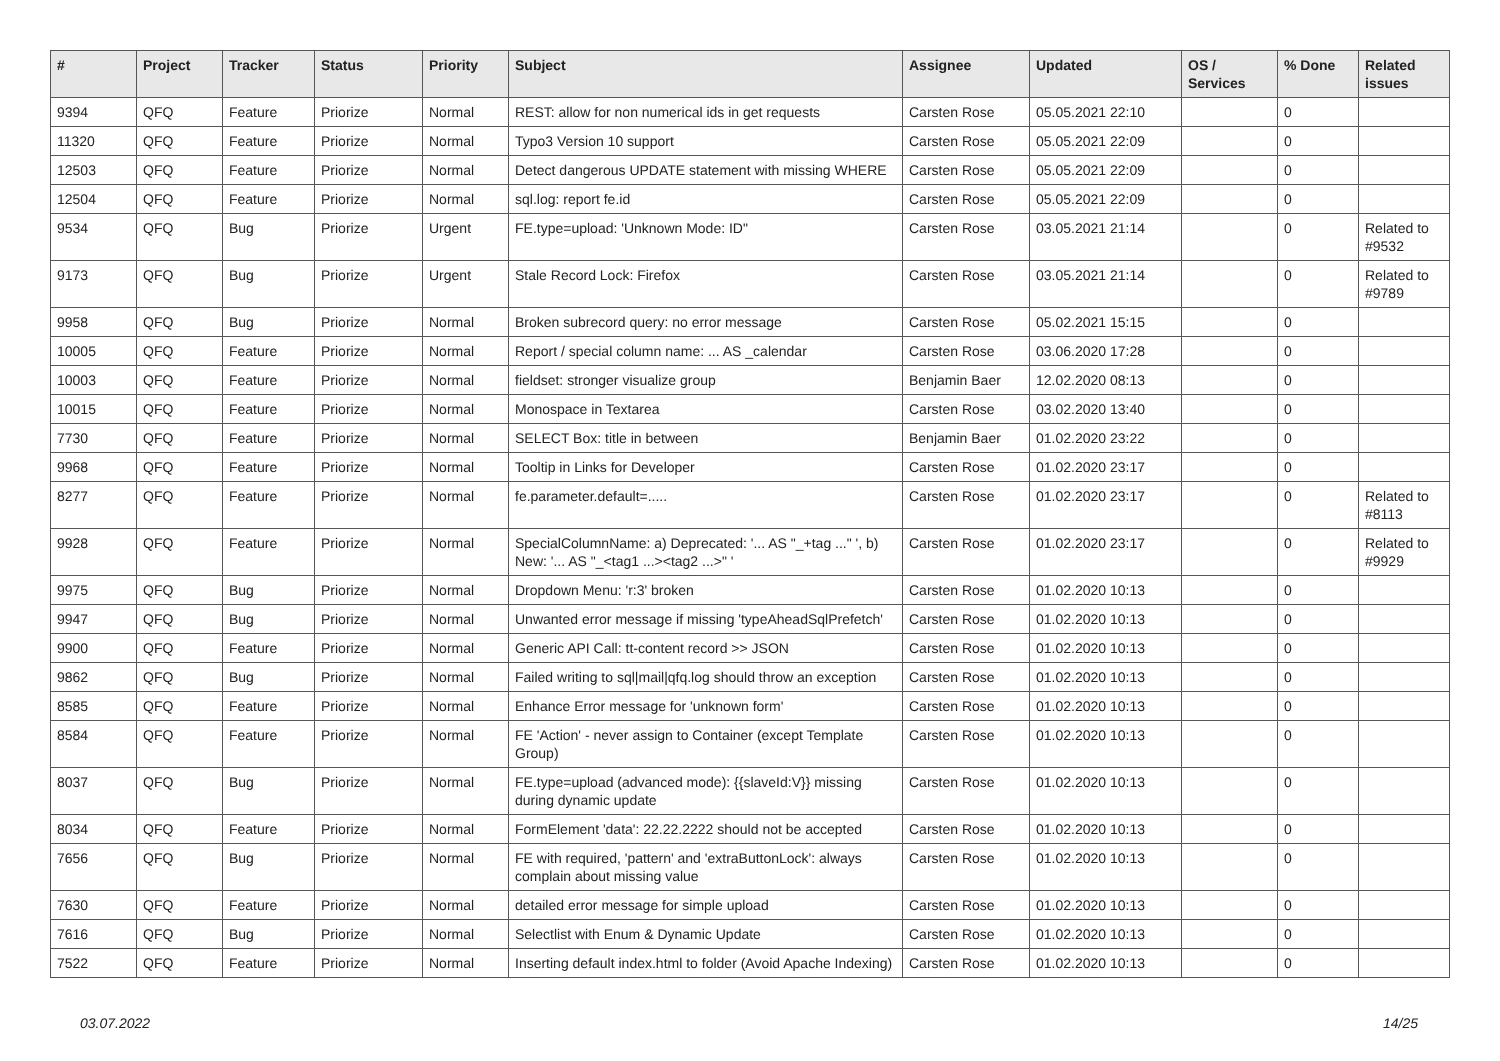| # | Project | Tracker | Status | Priority | Subject | Assignee | Updated | OS / Services | % Done | Related issues |
| --- | --- | --- | --- | --- | --- | --- | --- | --- | --- | --- |
| 9394 | QFQ | Feature | Priorize | Normal | REST: allow for non numerical ids in get requests | Carsten Rose | 05.05.2021 22:10 | | 0 | |
| 11320 | QFQ | Feature | Priorize | Normal | Typo3 Version 10 support | Carsten Rose | 05.05.2021 22:09 | | 0 | |
| 12503 | QFQ | Feature | Priorize | Normal | Detect dangerous UPDATE statement with missing WHERE | Carsten Rose | 05.05.2021 22:09 | | 0 | |
| 12504 | QFQ | Feature | Priorize | Normal | sql.log: report fe.id | Carsten Rose | 05.05.2021 22:09 | | 0 | |
| 9534 | QFQ | Bug | Priorize | Urgent | FE.type=upload: 'Unknown Mode: ID" | Carsten Rose | 03.05.2021 21:14 | | 0 | Related to #9532 |
| 9173 | QFQ | Bug | Priorize | Urgent | Stale Record Lock: Firefox | Carsten Rose | 03.05.2021 21:14 | | 0 | Related to #9789 |
| 9958 | QFQ | Bug | Priorize | Normal | Broken subrecord query: no error message | Carsten Rose | 05.02.2021 15:15 | | 0 | |
| 10005 | QFQ | Feature | Priorize | Normal | Report / special column name: ... AS _calendar | Carsten Rose | 03.06.2020 17:28 | | 0 | |
| 10003 | QFQ | Feature | Priorize | Normal | fieldset: stronger visualize group | Benjamin Baer | 12.02.2020 08:13 | | 0 | |
| 10015 | QFQ | Feature | Priorize | Normal | Monospace in Textarea | Carsten Rose | 03.02.2020 13:40 | | 0 | |
| 7730 | QFQ | Feature | Priorize | Normal | SELECT Box: title in between | Benjamin Baer | 01.02.2020 23:22 | | 0 | |
| 9968 | QFQ | Feature | Priorize | Normal | Tooltip in Links for Developer | Carsten Rose | 01.02.2020 23:17 | | 0 | |
| 8277 | QFQ | Feature | Priorize | Normal | fe.parameter.default=..... | Carsten Rose | 01.02.2020 23:17 | | 0 | Related to #8113 |
| 9928 | QFQ | Feature | Priorize | Normal | SpecialColumnName: a) Deprecated: '... AS "_+tag ..." ', b) New: '... AS "_<tag1 ...><tag2 ...>" ' | Carsten Rose | 01.02.2020 23:17 | | 0 | Related to #9929 |
| 9975 | QFQ | Bug | Priorize | Normal | Dropdown Menu: 'r:3' broken | Carsten Rose | 01.02.2020 10:13 | | 0 | |
| 9947 | QFQ | Bug | Priorize | Normal | Unwanted error message if missing 'typeAheadSqlPrefetch' | Carsten Rose | 01.02.2020 10:13 | | 0 | |
| 9900 | QFQ | Feature | Priorize | Normal | Generic API Call: tt-content record >> JSON | Carsten Rose | 01.02.2020 10:13 | | 0 | |
| 9862 | QFQ | Bug | Priorize | Normal | Failed writing to sql/mail/qfq.log should throw an exception | Carsten Rose | 01.02.2020 10:13 | | 0 | |
| 8585 | QFQ | Feature | Priorize | Normal | Enhance Error message for 'unknown form' | Carsten Rose | 01.02.2020 10:13 | | 0 | |
| 8584 | QFQ | Feature | Priorize | Normal | FE 'Action' - never assign to Container (except Template Group) | Carsten Rose | 01.02.2020 10:13 | | 0 | |
| 8037 | QFQ | Bug | Priorize | Normal | FE.type=upload (advanced mode): {{slaveId:V}} missing during dynamic update | Carsten Rose | 01.02.2020 10:13 | | 0 | |
| 8034 | QFQ | Feature | Priorize | Normal | FormElement 'data': 22.22.2222 should not be accepted | Carsten Rose | 01.02.2020 10:13 | | 0 | |
| 7656 | QFQ | Bug | Priorize | Normal | FE with required, 'pattern' and 'extraButtonLock': always complain about missing value | Carsten Rose | 01.02.2020 10:13 | | 0 | |
| 7630 | QFQ | Feature | Priorize | Normal | detailed error message for simple upload | Carsten Rose | 01.02.2020 10:13 | | 0 | |
| 7616 | QFQ | Bug | Priorize | Normal | Selectlist with Enum & Dynamic Update | Carsten Rose | 01.02.2020 10:13 | | 0 | |
| 7522 | QFQ | Feature | Priorize | Normal | Inserting default index.html to folder (Avoid Apache Indexing) | Carsten Rose | 01.02.2020 10:13 | | 0 | |
03.07.2022 14/25